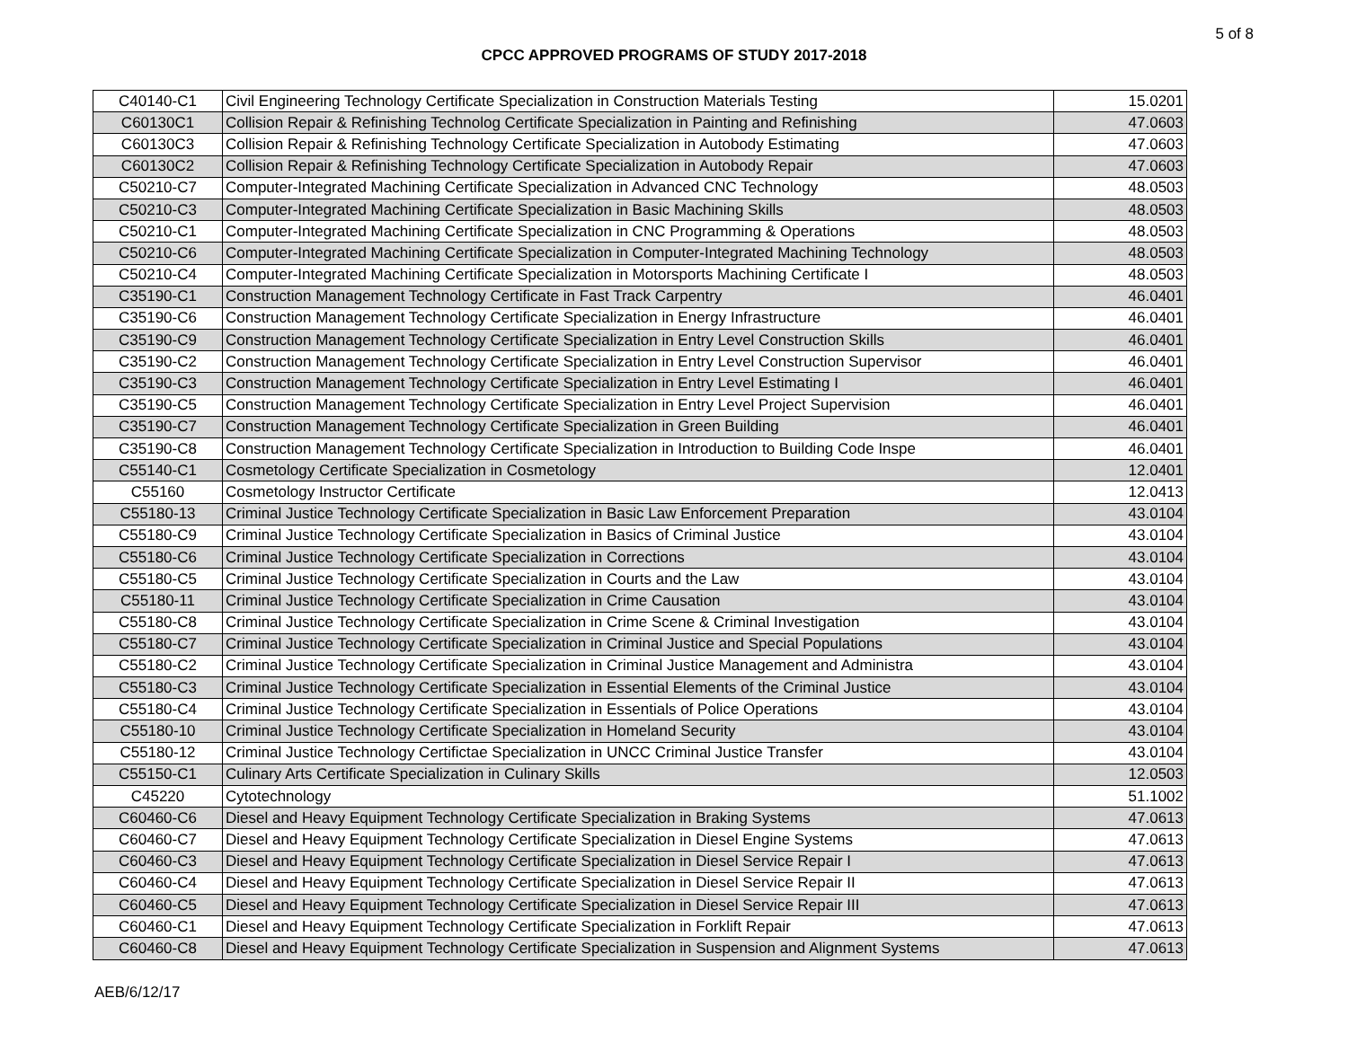5 of 8
CPCC APPROVED PROGRAMS OF STUDY 2017-2018
| C40140-C1 | Civil Engineering Technology Certificate Specialization in Construction Materials Testing | 15.0201 |
| C60130C1 | Collision Repair & Refinishing Technolog Certificate Specialization in Painting and Refinishing | 47.0603 |
| C60130C3 | Collision Repair & Refinishing Technology Certificate Specialization in Autobody Estimating | 47.0603 |
| C60130C2 | Collision Repair & Refinishing Technology Certificate Specialization in Autobody Repair | 47.0603 |
| C50210-C7 | Computer-Integrated Machining Certificate Specialization in Advanced CNC Technology | 48.0503 |
| C50210-C3 | Computer-Integrated Machining Certificate Specialization in Basic Machining Skills | 48.0503 |
| C50210-C1 | Computer-Integrated Machining Certificate Specialization in CNC Programming & Operations | 48.0503 |
| C50210-C6 | Computer-Integrated Machining Certificate Specialization in Computer-Integrated Machining Technology | 48.0503 |
| C50210-C4 | Computer-Integrated Machining Certificate Specialization in Motorsports Machining Certificate I | 48.0503 |
| C35190-C1 | Construction Management Technology Certificate in Fast Track Carpentry | 46.0401 |
| C35190-C6 | Construction Management Technology Certificate Specialization in Energy Infrastructure | 46.0401 |
| C35190-C9 | Construction Management Technology Certificate Specialization in Entry Level Construction Skills | 46.0401 |
| C35190-C2 | Construction Management Technology Certificate Specialization in Entry Level Construction Supervisor | 46.0401 |
| C35190-C3 | Construction Management Technology Certificate Specialization in Entry Level Estimating I | 46.0401 |
| C35190-C5 | Construction Management Technology Certificate Specialization in Entry Level Project Supervision | 46.0401 |
| C35190-C7 | Construction Management Technology Certificate Specialization in Green Building | 46.0401 |
| C35190-C8 | Construction Management Technology Certificate Specialization in Introduction to Building Code Inspe | 46.0401 |
| C55140-C1 | Cosmetology Certificate Specialization in Cosmetology | 12.0401 |
| C55160 | Cosmetology Instructor Certificate | 12.0413 |
| C55180-13 | Criminal Justice Technology Certificate Specialization in Basic Law Enforcement Preparation | 43.0104 |
| C55180-C9 | Criminal Justice Technology Certificate Specialization in Basics of Criminal Justice | 43.0104 |
| C55180-C6 | Criminal Justice Technology Certificate Specialization in Corrections | 43.0104 |
| C55180-C5 | Criminal Justice Technology Certificate Specialization in Courts and the Law | 43.0104 |
| C55180-11 | Criminal Justice Technology Certificate Specialization in Crime Causation | 43.0104 |
| C55180-C8 | Criminal Justice Technology Certificate Specialization in Crime Scene & Criminal Investigation | 43.0104 |
| C55180-C7 | Criminal Justice Technology Certificate Specialization in Criminal Justice and Special Populations | 43.0104 |
| C55180-C2 | Criminal Justice Technology Certificate Specialization in Criminal Justice Management and Administra | 43.0104 |
| C55180-C3 | Criminal Justice Technology Certificate Specialization in Essential Elements of the Criminal Justice | 43.0104 |
| C55180-C4 | Criminal Justice Technology Certificate Specialization in Essentials of Police Operations | 43.0104 |
| C55180-10 | Criminal Justice Technology Certificate Specialization in Homeland Security | 43.0104 |
| C55180-12 | Criminal Justice Technology Certifictae Specialization in UNCC Criminal Justice Transfer | 43.0104 |
| C55150-C1 | Culinary Arts Certificate Specialization in Culinary Skills | 12.0503 |
| C45220 | Cytotechnology | 51.1002 |
| C60460-C6 | Diesel and Heavy Equipment Technology Certificate Specialization in Braking Systems | 47.0613 |
| C60460-C7 | Diesel and Heavy Equipment Technology Certificate Specialization in Diesel Engine Systems | 47.0613 |
| C60460-C3 | Diesel and Heavy Equipment Technology Certificate Specialization in Diesel Service Repair I | 47.0613 |
| C60460-C4 | Diesel and Heavy Equipment Technology Certificate Specialization in Diesel Service Repair II | 47.0613 |
| C60460-C5 | Diesel and Heavy Equipment Technology Certificate Specialization in Diesel Service Repair III | 47.0613 |
| C60460-C1 | Diesel and Heavy Equipment Technology Certificate Specialization in Forklift Repair | 47.0613 |
| C60460-C8 | Diesel and Heavy Equipment Technology Certificate Specialization in Suspension and Alignment Systems | 47.0613 |
AEB/6/12/17